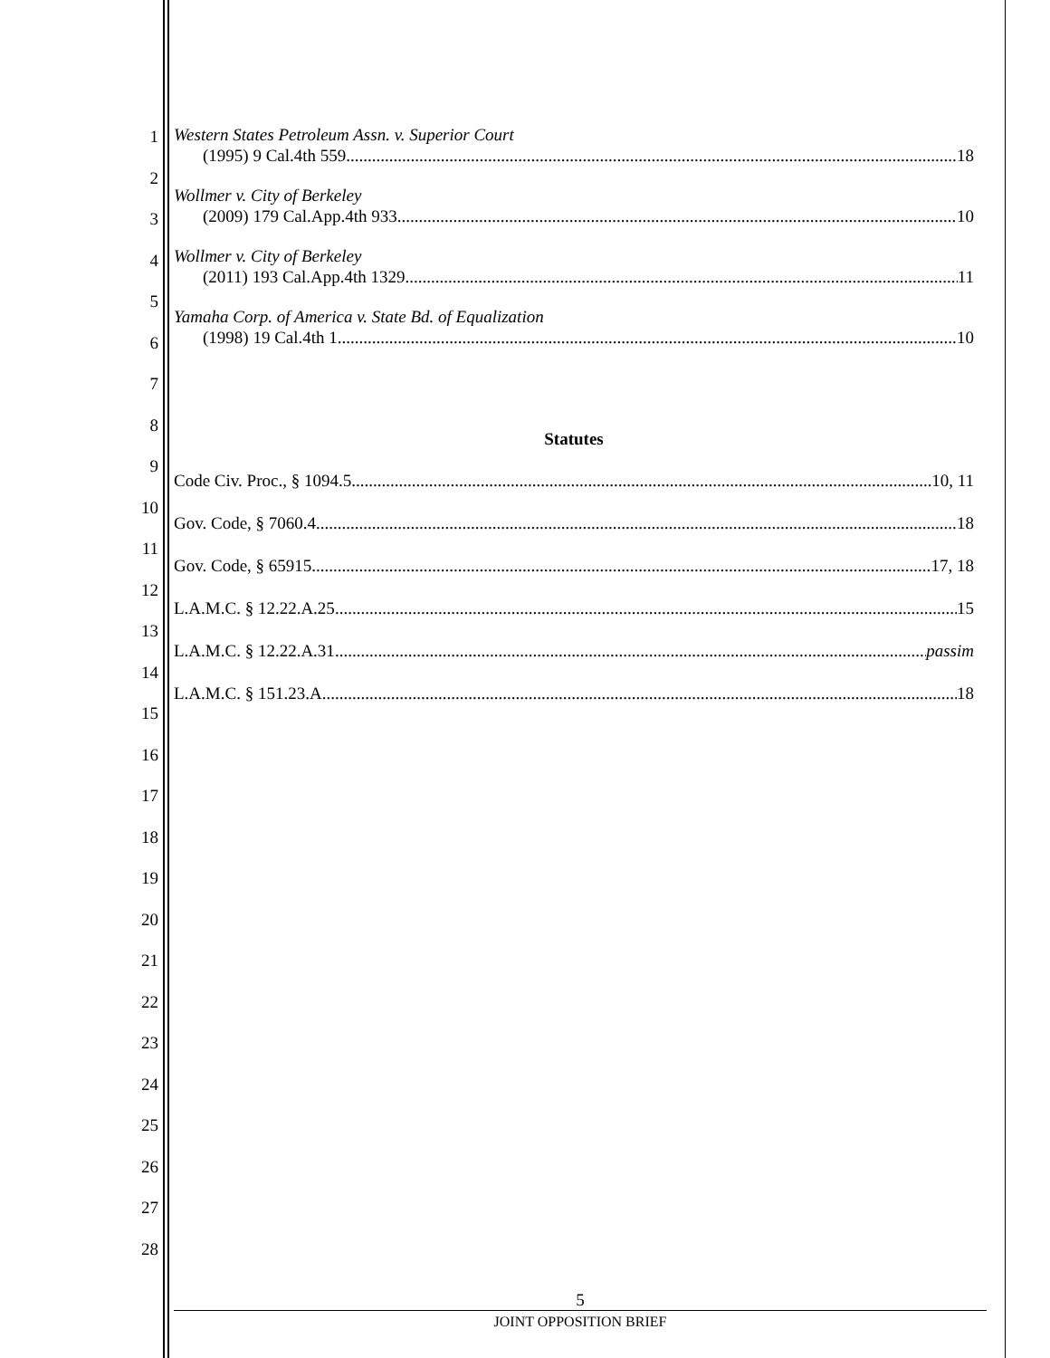1
2
3
4
5
6
7
8
9
10
11
12
13
14
15
16
17
18
19
20
21
22
23
24
25
26
27
28
Western States Petroleum Assn. v. Superior Court
(1995) 9 Cal.4th 559 18
Wollmer v. City of Berkeley
(2009) 179 Cal.App.4th 933 10
Wollmer v. City of Berkeley
(2011) 193 Cal.App.4th 1329 11
Yamaha Corp. of America v. State Bd. of Equalization
(1998) 19 Cal.4th 1 10
Statutes
Code Civ. Proc., § 1094.5 10, 11
Gov. Code, § 7060.4 18
Gov. Code, § 65915 17, 18
L.A.M.C. § 12.22.A.25 15
L.A.M.C. § 12.22.A.31 passim
L.A.M.C. § 151.23.A 18
5
JOINT OPPOSITION BRIEF